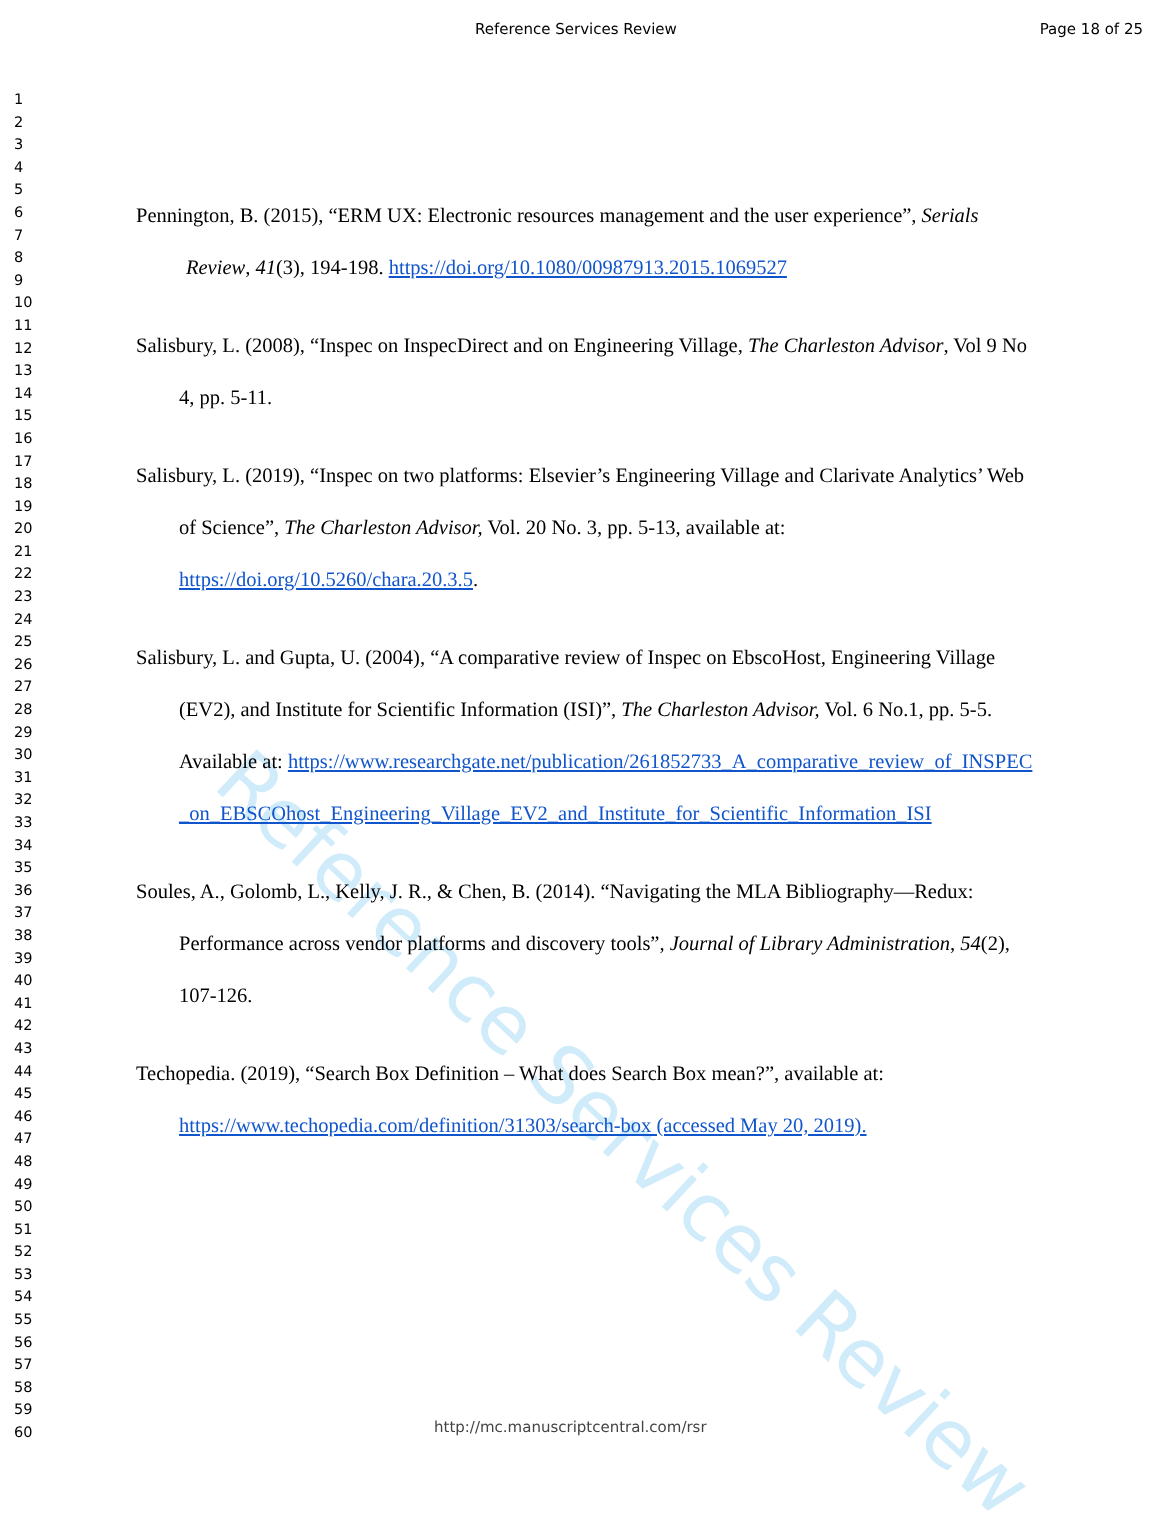Reference Services Review Page 18 of 25
1
2
3
4
5
6
7
8
9
10
11
12
13
14
15
16
17
18
19
20
21
22
23
24
25
26
27
28
29
30
31
32
33
34
35
36
37
38
39
40
41
42
43
44
45
46
47
48
49
50
51
52
53
54
55
56
57
58
59
60
Reference Services Review
Pennington, B. (2015), “ERM UX: Electronic resources management and the user experience”, Serials Review, 41(3), 194-198. https://doi.org/10.1080/00987913.2015.1069527
Salisbury, L. (2008), “Inspec on InspecDirect and on Engineering Village, The Charleston Advisor, Vol 9 No 4, pp. 5-11.
Salisbury, L. (2019), “Inspec on two platforms: Elsevier’s Engineering Village and Clarivate Analytics’ Web of Science”, The Charleston Advisor, Vol. 20 No. 3, pp. 5-13, available at: https://doi.org/10.5260/chara.20.3.5.
Salisbury, L. and Gupta, U. (2004), “A comparative review of Inspec on EbscoHost, Engineering Village (EV2), and Institute for Scientific Information (ISI)”, The Charleston Advisor, Vol. 6 No.1, pp. 5-5. Available at: https://www.researchgate.net/publication/261852733_A_comparative_review_of_INSPEC_on_EBSCOhost_Engineering_Village_EV2_and_Institute_for_Scientific_Information_ISI
Soules, A., Golomb, L., Kelly, J. R., & Chen, B. (2014). “Navigating the MLA Bibliography—Redux: Performance across vendor platforms and discovery tools”, Journal of Library Administration, 54(2), 107-126.
Techopedia. (2019), “Search Box Definition – What does Search Box mean?”, available at: https://www.techopedia.com/definition/31303/search-box (accessed May 20, 2019).
http://mc.manuscriptcentral.com/rsr